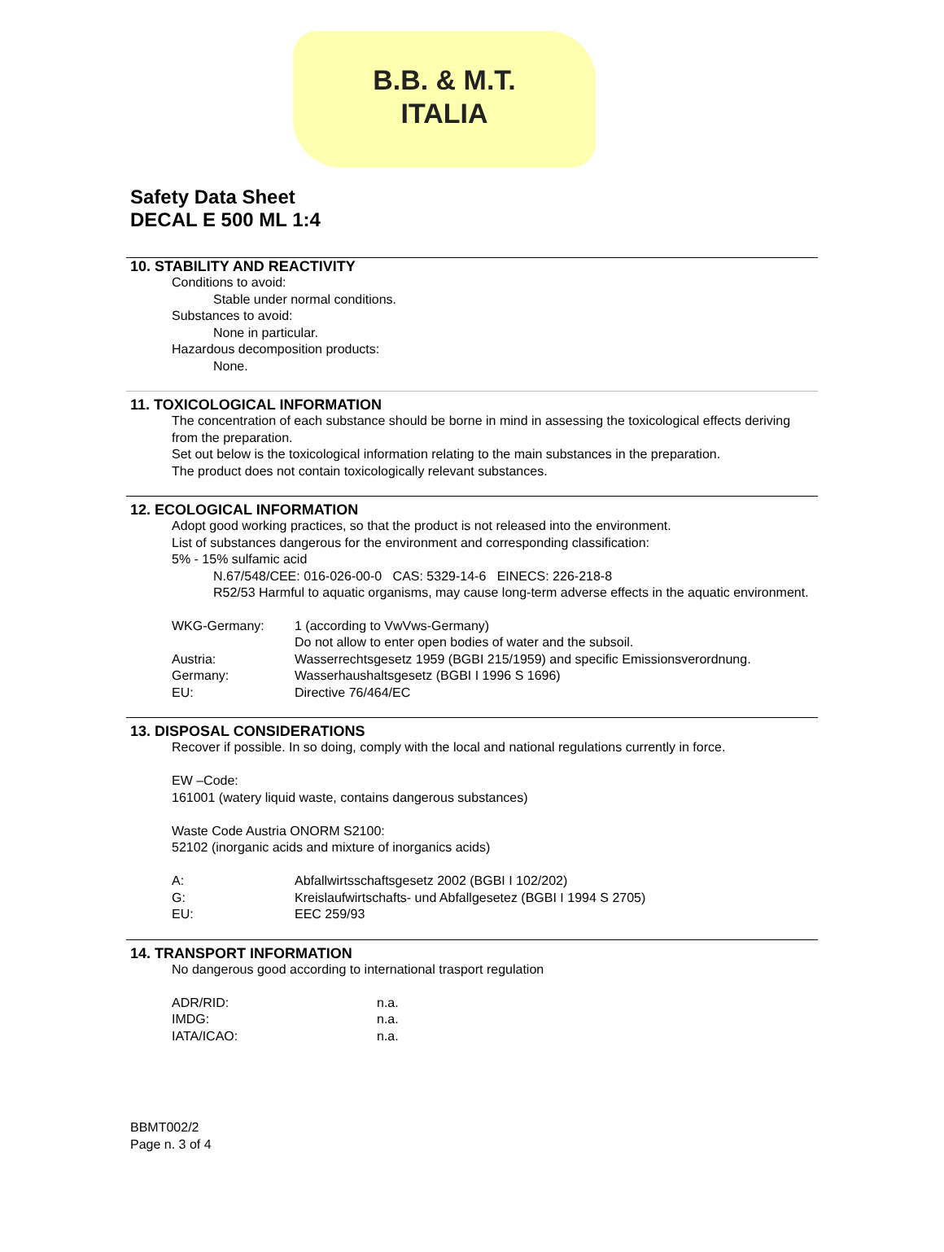B.B. & M.T.
ITALIA
Safety Data Sheet
DECAL E 500 ML 1:4
10. STABILITY AND REACTIVITY
Conditions to avoid:
Stable under normal conditions.
Substances to avoid:
None in particular.
Hazardous decomposition products:
None.
11. TOXICOLOGICAL INFORMATION
The concentration of each substance should be borne in mind in assessing the toxicological effects deriving from the preparation.
Set out below is the toxicological information relating to the main substances in the preparation.
The product does not contain toxicologically relevant substances.
12. ECOLOGICAL INFORMATION
Adopt good working practices, so that the product is not released into the environment.
List of substances dangerous for the environment and corresponding classification:
5% - 15% sulfamic acid
N.67/548/CEE: 016-026-00-0 CAS: 5329-14-6 EINECS: 226-218-8
R52/53 Harmful to aquatic organisms, may cause long-term adverse effects in the aquatic environment.
WKG-Germany: 1 (according to VwVws-Germany)
Do not allow to enter open bodies of water and the subsoil.
Austria: Wasserrechtsgesetz 1959 (BGBI 215/1959) and specific Emissionsverordnung.
Germany: Wasserhaushaltsgesetz (BGBI I 1996 S 1696)
EU: Directive 76/464/EC
13. DISPOSAL CONSIDERATIONS
Recover if possible. In so doing, comply with the local and national regulations currently in force.
EW –Code:
161001 (watery liquid waste, contains dangerous substances)
Waste Code Austria ONORM S2100:
52102 (inorganic acids and mixture of inorganics acids)
A: Abfallwirtsschaftsgesetz 2002 (BGBI I 102/202)
G: Kreislaufwirtschafts- und Abfallgesetez (BGBI I 1994 S 2705)
EU: EEC 259/93
14. TRANSPORT INFORMATION
No dangerous good according to international trasport regulation
ADR/RID: n.a.
IMDG: n.a.
IATA/ICAO: n.a.
BBMT002/2
Page n. 3 of 4